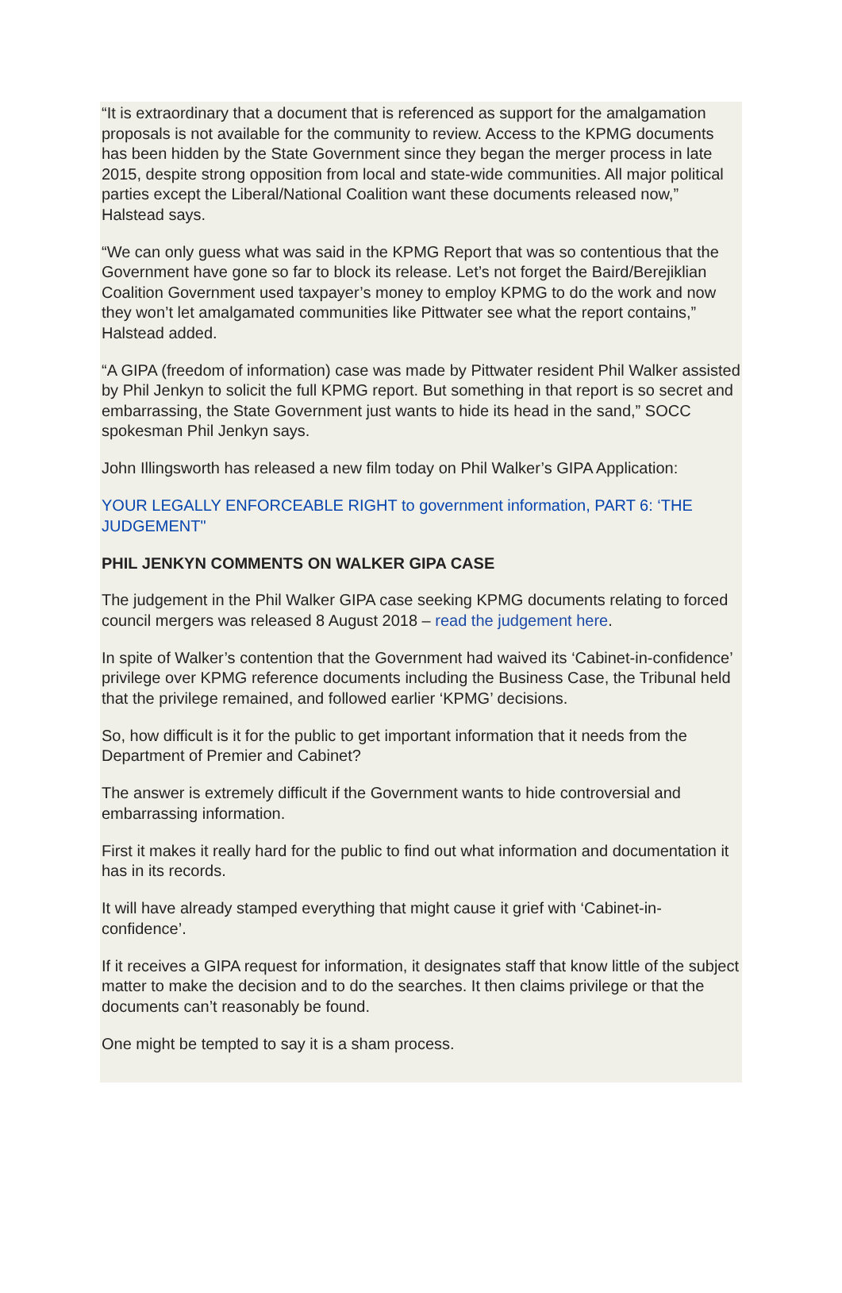“It is extraordinary that a document that is referenced as support for the amalgamation proposals is not available for the community to review. Access to the KPMG documents has been hidden by the State Government since they began the merger process in late 2015, despite strong opposition from local and state-wide communities. All major political parties except the Liberal/National Coalition want these documents released now,” Halstead says.
“We can only guess what was said in the KPMG Report that was so contentious that the Government have gone so far to block its release. Let’s not forget the Baird/Berejiklian Coalition Government used taxpayer’s money to employ KPMG to do the work and now they won’t let amalgamated communities like Pittwater see what the report contains,” Halstead added.
“A GIPA (freedom of information) case was made by Pittwater resident Phil Walker assisted by Phil Jenkyn to solicit the full KPMG report. But something in that report is so secret and embarrassing, the State Government just wants to hide its head in the sand,” SOCC spokesman Phil Jenkyn says.
John Illingsworth has released a new film today on Phil Walker’s GIPA Application:
YOUR LEGALLY ENFORCEABLE RIGHT to government information, PART 6: ‘THE JUDGEMENT"
PHIL JENKYN COMMENTS ON WALKER GIPA CASE
The judgement in the Phil Walker GIPA case seeking KPMG documents relating to forced council mergers was released 8 August 2018 – read the judgement here.
In spite of Walker’s contention that the Government had waived its ‘Cabinet-in-confidence’ privilege over KPMG reference documents including the Business Case, the Tribunal held that the privilege remained, and followed earlier ‘KPMG’ decisions.
So, how difficult is it for the public to get important information that it needs from the Department of Premier and Cabinet?
The answer is extremely difficult if the Government wants to hide controversial and embarrassing information.
First it makes it really hard for the public to find out what information and documentation it has in its records.
It will have already stamped everything that might cause it grief with ‘Cabinet-in-confidence’.
If it receives a GIPA request for information, it designates staff that know little of the subject matter to make the decision and to do the searches. It then claims privilege or that the documents can’t reasonably be found.
One might be tempted to say it is a sham process.